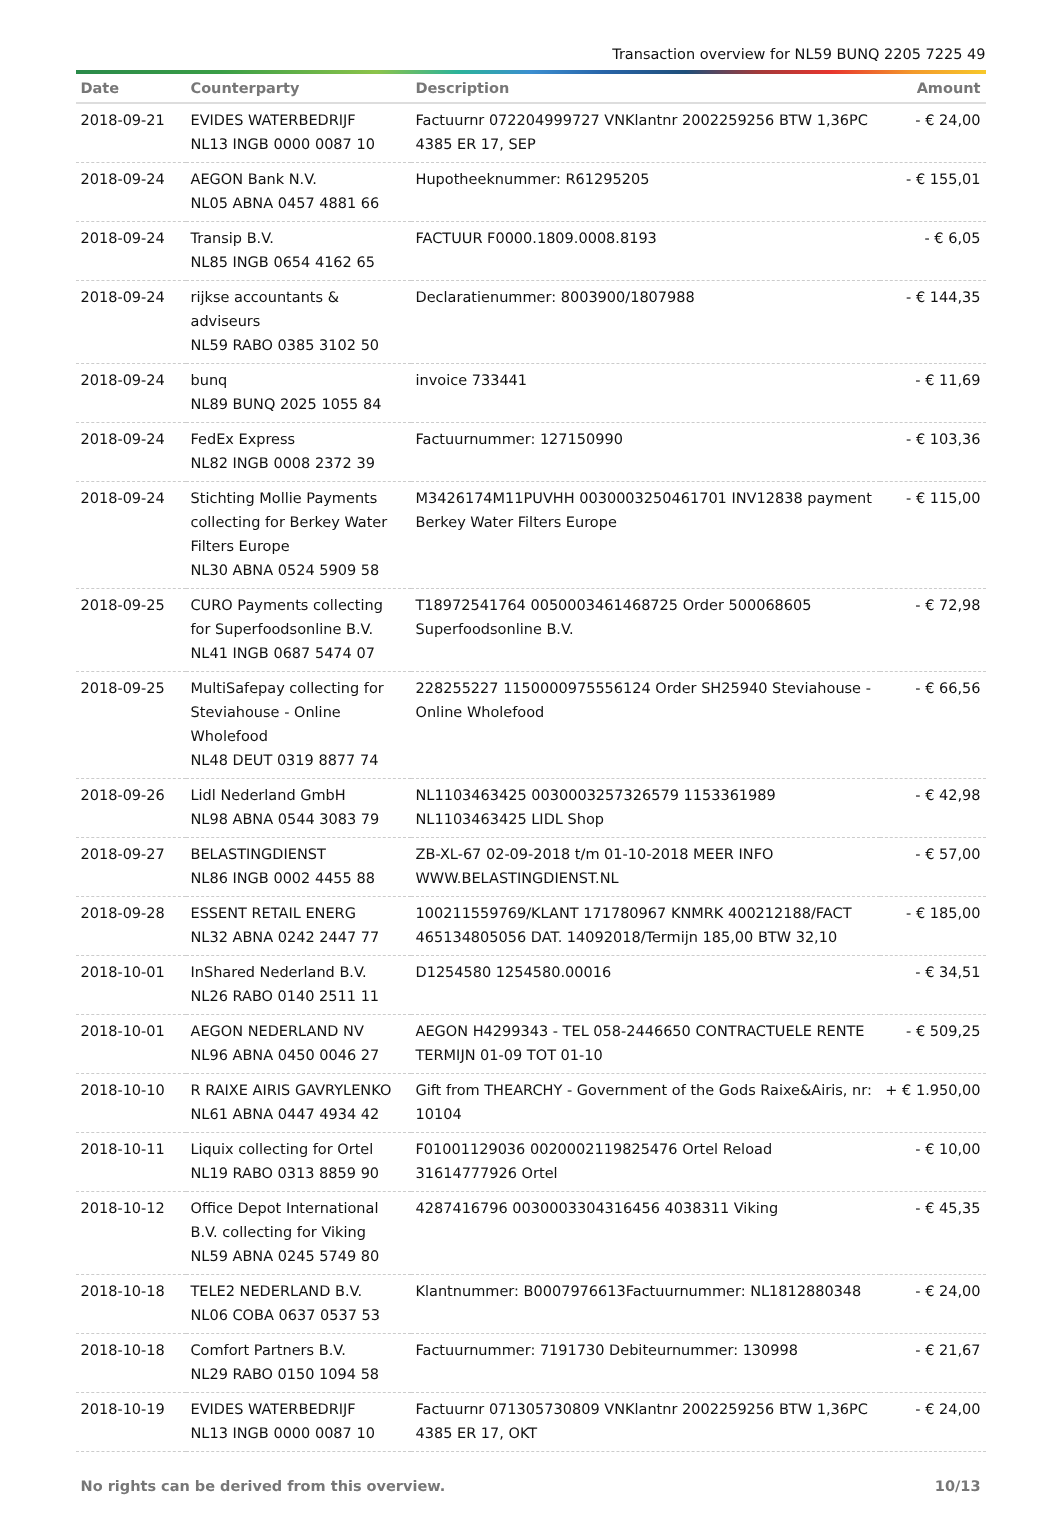Transaction overview for NL59 BUNQ 2205 7225 49
| Date | Counterparty | Description | Amount |
| --- | --- | --- | --- |
| 2018-09-21 | EVIDES WATERBEDRIJF NL13 INGB 0000 0087 10 | Factuurnr 072204999727 VNKlantnr 2002259256 BTW 1,36PC 4385 ER 17, SEP | - € 24,00 |
| 2018-09-24 | AEGON Bank N.V. NL05 ABNA 0457 4881 66 | Hupotheeknummer: R61295205 | - € 155,01 |
| 2018-09-24 | Transip B.V. NL85 INGB 0654 4162 65 | FACTUUR F0000.1809.0008.8193 | - € 6,05 |
| 2018-09-24 | rijkse accountants & adviseurs NL59 RABO 0385 3102 50 | Declaratienummer: 8003900/1807988 | - € 144,35 |
| 2018-09-24 | bunq NL89 BUNQ 2025 1055 84 | invoice 733441 | - € 11,69 |
| 2018-09-24 | FedEx Express NL82 INGB 0008 2372 39 | Factuurnummer: 127150990 | - € 103,36 |
| 2018-09-24 | Stichting Mollie Payments collecting for Berkey Water Filters Europe NL30 ABNA 0524 5909 58 | M3426174M11PUVHH 0030003250461701 INV12838 payment Berkey Water Filters Europe | - € 115,00 |
| 2018-09-25 | CURO Payments collecting for Superfoodsonline B.V. NL41 INGB 0687 5474 07 | T18972541764 0050003461468725 Order 500068605 Superfoodsonline B.V. | - € 72,98 |
| 2018-09-25 | MultiSafepay collecting for Steviahouse - Online Wholefood NL48 DEUT 0319 8877 74 | 228255227 1150000975556124 Order SH25940 Steviahouse - Online Wholefood | - € 66,56 |
| 2018-09-26 | Lidl Nederland GmbH NL98 ABNA 0544 3083 79 | NL1103463425 0030003257326579 1153361989 NL1103463425 LIDL Shop | - € 42,98 |
| 2018-09-27 | BELASTINGDIENST NL86 INGB 0002 4455 88 | ZB-XL-67 02-09-2018 t/m 01-10-2018 MEER INFO WWW.BELASTINGDIENST.NL | - € 57,00 |
| 2018-09-28 | ESSENT RETAIL ENERG NL32 ABNA 0242 2447 77 | 100211559769/KLANT 171780967 KNMRK 400212188/FACT 465134805056 DAT. 14092018/Termijn 185,00 BTW 32,10 | - € 185,00 |
| 2018-10-01 | InShared Nederland B.V. NL26 RABO 0140 2511 11 | D1254580 1254580.00016 | - € 34,51 |
| 2018-10-01 | AEGON NEDERLAND NV NL96 ABNA 0450 0046 27 | AEGON H4299343 - TEL 058-2446650 CONTRACTUELE RENTE TERMIJN 01-09 TOT 01-10 | - € 509,25 |
| 2018-10-10 | R RAIXE AIRIS GAVRYLENKO NL61 ABNA 0447 4934 42 | Gift from THEARCHY - Government of the Gods Raixe&Airis, nr: 10104 | + € 1.950,00 |
| 2018-10-11 | Liquix collecting for Ortel NL19 RABO 0313 8859 90 | F01001129036 0020002119825476 Ortel Reload 31614777926 Ortel | - € 10,00 |
| 2018-10-12 | Office Depot International B.V. collecting for Viking NL59 ABNA 0245 5749 80 | 4287416796 0030003304316456 4038311 Viking | - € 45,35 |
| 2018-10-18 | TELE2 NEDERLAND B.V. NL06 COBA 0637 0537 53 | Klantnummer: B0007976613Factuurnummer: NL1812880348 | - € 24,00 |
| 2018-10-18 | Comfort Partners B.V. NL29 RABO 0150 1094 58 | Factuurnummer: 7191730 Debiteurnummer: 130998 | - € 21,67 |
| 2018-10-19 | EVIDES WATERBEDRIJF NL13 INGB 0000 0087 10 | Factuurnr 071305730809 VNKlantnr 2002259256 BTW 1,36PC 4385 ER 17, OKT | - € 24,00 |
No rights can be derived from this overview. 10/13